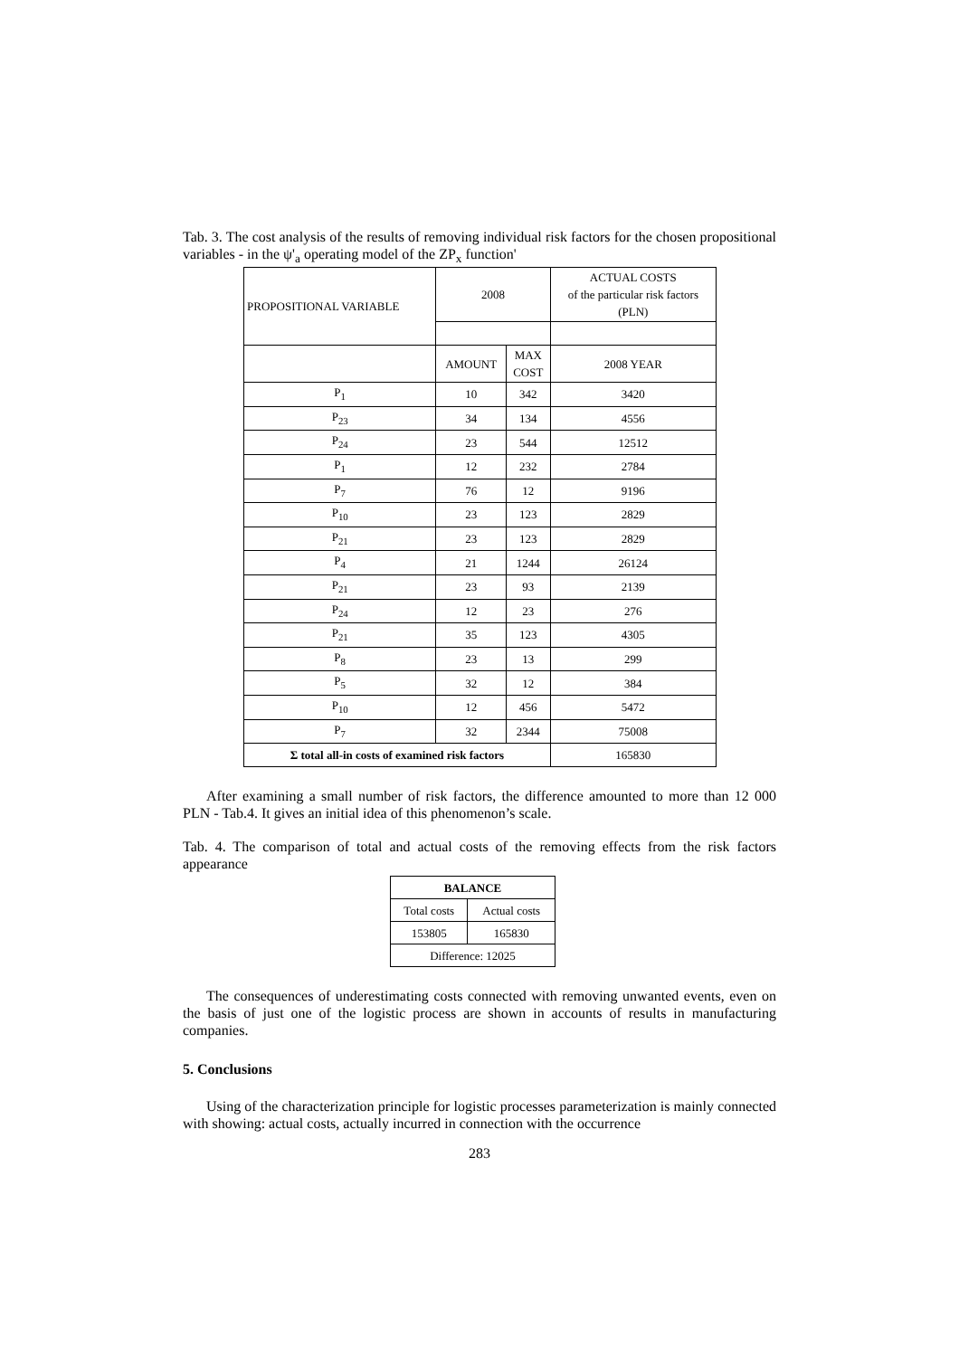Tab. 3. The cost analysis of the results of removing individual risk factors for the chosen propositional variables - in the ψ'<sub>a</sub> operating model of the ZP<sub>x</sub> function'
| PROPOSITIONAL VARIABLE | 2008 | | ACTUAL COSTS of the particular risk factors (PLN) |
| | AMOUNT | MAX COST | 2008 YEAR |
| P<sub>1</sub> | 10 | 342 | 3420 |
| P<sub>23</sub> | 34 | 134 | 4556 |
| P<sub>24</sub> | 23 | 544 | 12512 |
| P<sub>1</sub> | 12 | 232 | 2784 |
| P<sub>7</sub> | 76 | 12 | 9196 |
| P<sub>10</sub> | 23 | 123 | 2829 |
| P<sub>21</sub> | 23 | 123 | 2829 |
| P<sub>4</sub> | 21 | 1244 | 26124 |
| P<sub>21</sub> | 23 | 93 | 2139 |
| P<sub>24</sub> | 12 | 23 | 276 |
| P<sub>21</sub> | 35 | 123 | 4305 |
| P<sub>8</sub> | 23 | 13 | 299 |
| P<sub>5</sub> | 32 | 12 | 384 |
| P<sub>10</sub> | 12 | 456 | 5472 |
| P<sub>7</sub> | 32 | 2344 | 75008 |
| Σ total all-in costs of examined risk factors | | | 165830 |
After examining a small number of risk factors, the difference amounted to more than 12 000 PLN - Tab.4. It gives an initial idea of this phenomenon’s scale.
Tab. 4. The comparison of total and actual costs of the removing effects from the risk factors appearance
| BALANCE | |
| Total costs | Actual costs |
| 153805 | 165830 |
| Difference: 12025 | |
The consequences of underestimating costs connected with removing unwanted events, even on the basis of just one of the logistic process are shown in accounts of results in manufacturing companies.
5. Conclusions
Using of the characterization principle for logistic processes parameterization is mainly connected with showing: actual costs, actually incurred in connection with the occurrence
283